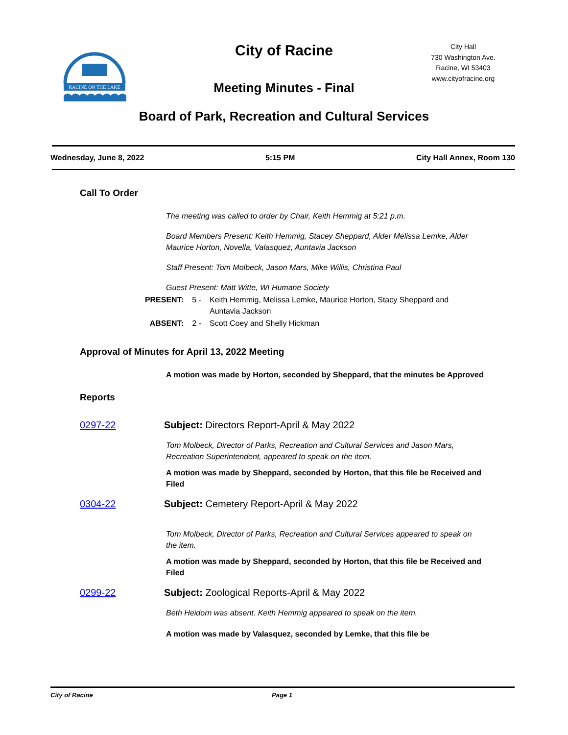RACINE ON THE LAKE
City of Racine
City Hall
730 Washington Ave.
Racine, WI 53403
www.cityofracine.org
Meeting Minutes - Final
Board of Park, Recreation and Cultural Services
Wednesday, June 8, 2022 5:15 PM City Hall Annex, Room 130
Call To Order
The meeting was called to order by Chair, Keith Hemmig at 5:21 p.m.
Board Members Present: Keith Hemmig, Stacey Sheppard, Alder Melissa Lemke, Alder Maurice Horton, Novella, Valasquez, Auntavia Jackson
Staff Present: Tom Molbeck, Jason Mars, Mike Willis, Christina Paul
Guest Present: Matt Witte, WI Humane Society
PRESENT: 5 - Keith Hemmig, Melissa Lemke, Maurice Horton, Stacy Sheppard and Auntavia Jackson
ABSENT: 2 - Scott Coey and Shelly Hickman
Approval of Minutes for April 13, 2022 Meeting
A motion was made by Horton, seconded by Sheppard, that the minutes be Approved
Reports
0297-22 Subject: Directors Report-April & May 2022
Tom Molbeck, Director of Parks, Recreation and Cultural Services and Jason Mars, Recreation Superintendent, appeared to speak on the item.
A motion was made by Sheppard, seconded by Horton, that this file be Received and Filed
0304-22 Subject: Cemetery Report-April & May 2022
Tom Molbeck, Director of Parks, Recreation and Cultural Services appeared to speak on the item.
A motion was made by Sheppard, seconded by Horton, that this file be Received and Filed
0299-22 Subject: Zoological Reports-April & May 2022
Beth Heidorn was absent. Keith Hemmig appeared to speak on the item.
A motion was made by Valasquez, seconded by Lemke, that this file be
City of Racine Page 1